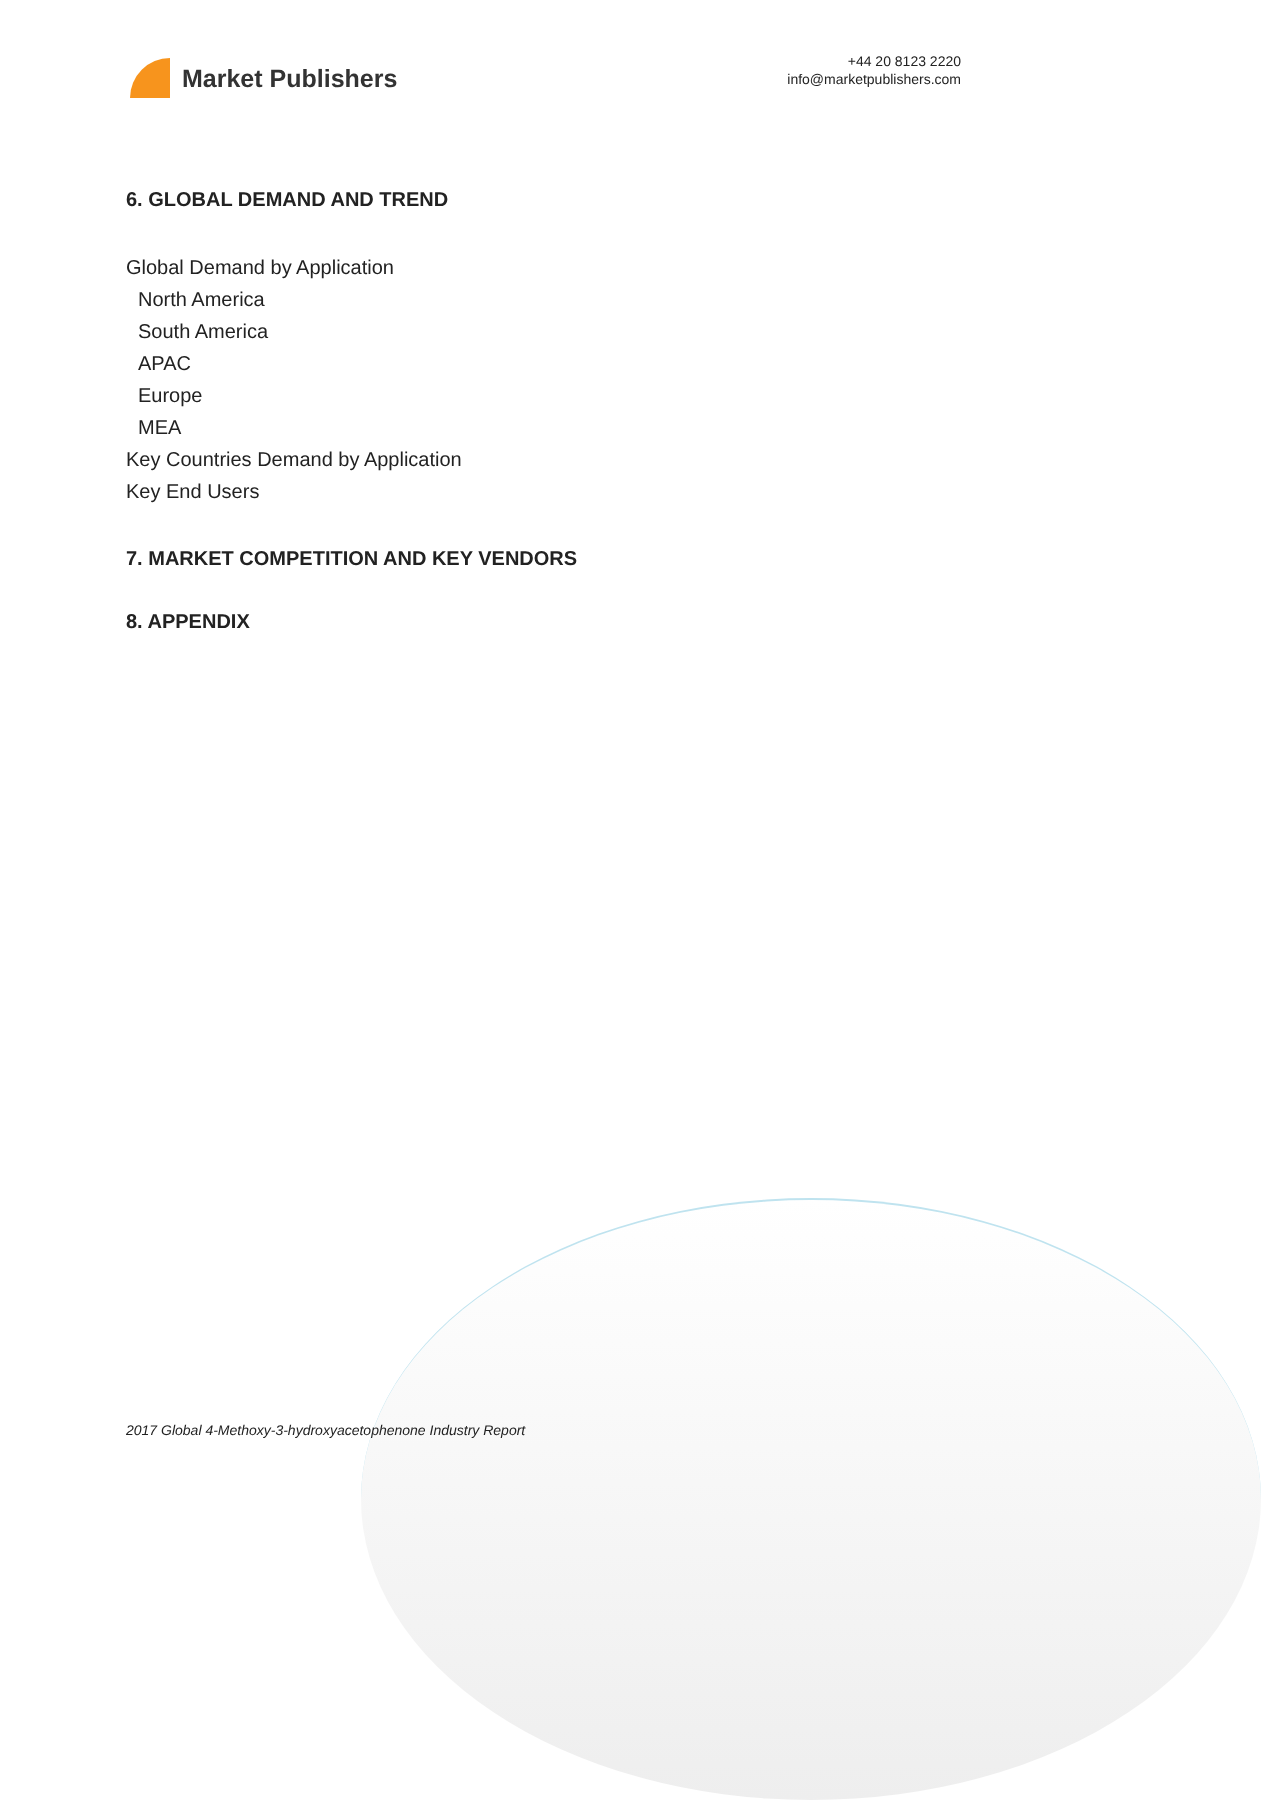Market Publishers
+44 20 8123 2220
info@marketpublishers.com
6. GLOBAL DEMAND AND TREND
Global Demand by Application
North America
South America
APAC
Europe
MEA
Key Countries Demand by Application
Key End Users
7. MARKET COMPETITION AND KEY VENDORS
8. APPENDIX
2017 Global 4-Methoxy-3-hydroxyacetophenone Industry Report